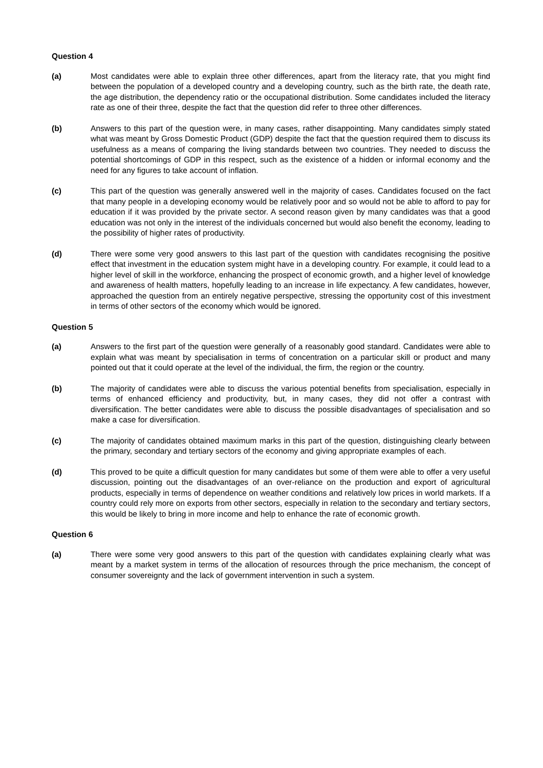Question 4
(a) Most candidates were able to explain three other differences, apart from the literacy rate, that you might find between the population of a developed country and a developing country, such as the birth rate, the death rate, the age distribution, the dependency ratio or the occupational distribution. Some candidates included the literacy rate as one of their three, despite the fact that the question did refer to three other differences.
(b) Answers to this part of the question were, in many cases, rather disappointing. Many candidates simply stated what was meant by Gross Domestic Product (GDP) despite the fact that the question required them to discuss its usefulness as a means of comparing the living standards between two countries. They needed to discuss the potential shortcomings of GDP in this respect, such as the existence of a hidden or informal economy and the need for any figures to take account of inflation.
(c) This part of the question was generally answered well in the majority of cases. Candidates focused on the fact that many people in a developing economy would be relatively poor and so would not be able to afford to pay for education if it was provided by the private sector. A second reason given by many candidates was that a good education was not only in the interest of the individuals concerned but would also benefit the economy, leading to the possibility of higher rates of productivity.
(d) There were some very good answers to this last part of the question with candidates recognising the positive effect that investment in the education system might have in a developing country. For example, it could lead to a higher level of skill in the workforce, enhancing the prospect of economic growth, and a higher level of knowledge and awareness of health matters, hopefully leading to an increase in life expectancy. A few candidates, however, approached the question from an entirely negative perspective, stressing the opportunity cost of this investment in terms of other sectors of the economy which would be ignored.
Question 5
(a) Answers to the first part of the question were generally of a reasonably good standard. Candidates were able to explain what was meant by specialisation in terms of concentration on a particular skill or product and many pointed out that it could operate at the level of the individual, the firm, the region or the country.
(b) The majority of candidates were able to discuss the various potential benefits from specialisation, especially in terms of enhanced efficiency and productivity, but, in many cases, they did not offer a contrast with diversification. The better candidates were able to discuss the possible disadvantages of specialisation and so make a case for diversification.
(c) The majority of candidates obtained maximum marks in this part of the question, distinguishing clearly between the primary, secondary and tertiary sectors of the economy and giving appropriate examples of each.
(d) This proved to be quite a difficult question for many candidates but some of them were able to offer a very useful discussion, pointing out the disadvantages of an over-reliance on the production and export of agricultural products, especially in terms of dependence on weather conditions and relatively low prices in world markets. If a country could rely more on exports from other sectors, especially in relation to the secondary and tertiary sectors, this would be likely to bring in more income and help to enhance the rate of economic growth.
Question 6
(a) There were some very good answers to this part of the question with candidates explaining clearly what was meant by a market system in terms of the allocation of resources through the price mechanism, the concept of consumer sovereignty and the lack of government intervention in such a system.